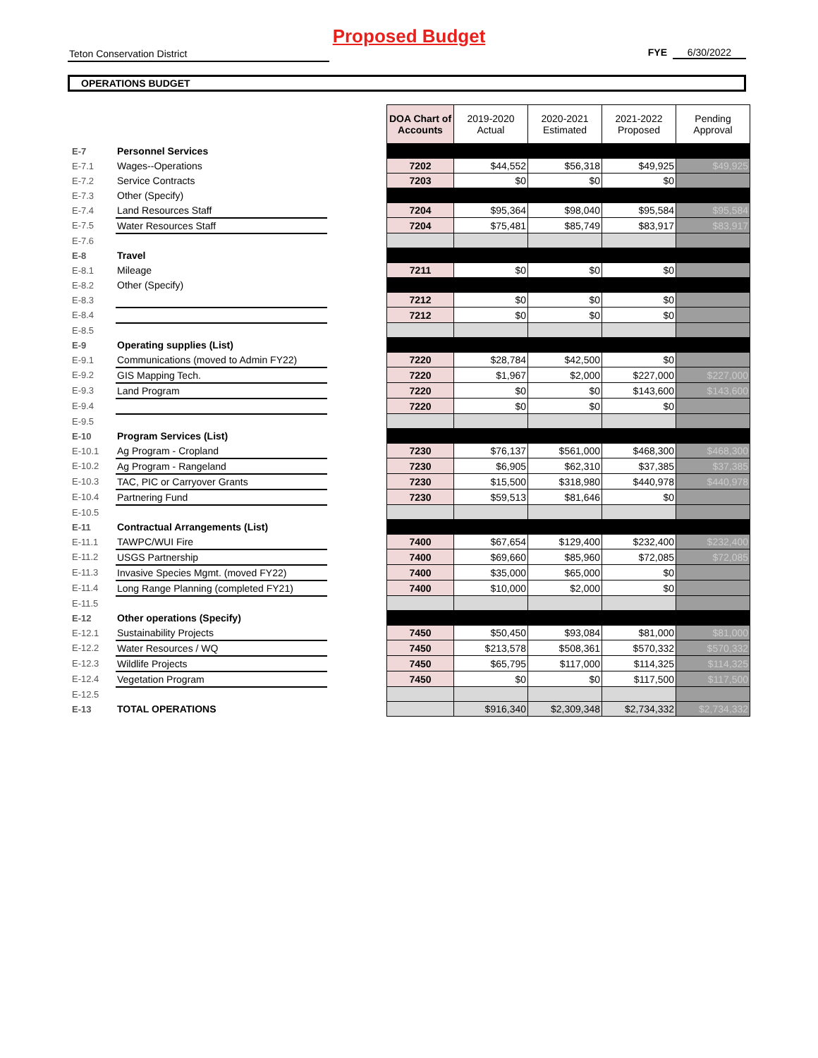Proposed Budget
Teton Conservation District FYE 6/30/2022
OPERATIONS BUDGET
| | | | DOA Chart of Accounts | 2019-2020 Actual | 2020-2021 Estimated | 2021-2022 Proposed | Pending Approval |
| --- | --- | --- | --- | --- | --- | --- | --- |
| E-7 | Personnel Services | | | | | | |
| E-7.1 | Wages--Operations | | 7202 | $44,552 | $56,318 | $49,925 | $49,925 |
| E-7.2 | Service Contracts | | 7203 | $0 | $0 | $0 | |
| E-7.3 | Other (Specify) | | | | | | |
| E-7.4 | Land Resources Staff | | 7204 | $95,364 | $98,040 | $95,584 | $95,584 |
| E-7.5 | Water Resources Staff | | 7204 | $75,481 | $85,749 | $83,917 | $83,917 |
| E-7.6 | | | | | | | |
| E-8 | Travel | | | | | | |
| E-8.1 | Mileage | | 7211 | $0 | $0 | $0 | |
| E-8.2 | Other (Specify) | | | | | | |
| E-8.3 | | | 7212 | $0 | $0 | $0 | |
| E-8.4 | | | 7212 | $0 | $0 | $0 | |
| E-8.5 | | | | | | | |
| E-9 | Operating supplies (List) | | | | | | |
| E-9.1 | Communications (moved to Admin FY22) | | 7220 | $28,784 | $42,500 | $0 | |
| E-9.2 | GIS Mapping Tech. | | 7220 | $1,967 | $2,000 | $227,000 | $227,000 |
| E-9.3 | Land Program | | 7220 | $0 | $0 | $143,600 | $143,600 |
| E-9.4 | | | 7220 | $0 | $0 | $0 | |
| E-9.5 | | | | | | | |
| E-10 | Program Services (List) | | | | | | |
| E-10.1 | Ag Program - Cropland | | 7230 | $76,137 | $561,000 | $468,300 | $468,300 |
| E-10.2 | Ag Program - Rangeland | | 7230 | $6,905 | $62,310 | $37,385 | $37,385 |
| E-10.3 | TAC, PIC or Carryover Grants | | 7230 | $15,500 | $318,980 | $440,978 | $440,978 |
| E-10.4 | Partnering Fund | | 7230 | $59,513 | $81,646 | $0 | |
| E-10.5 | | | | | | | |
| E-11 | Contractual Arrangements (List) | | | | | | |
| E-11.1 | TAWPC/WUI Fire | | 7400 | $67,654 | $129,400 | $232,400 | $232,400 |
| E-11.2 | USGS Partnership | | 7400 | $69,660 | $85,960 | $72,085 | $72,085 |
| E-11.3 | Invasive Species Mgmt. (moved FY22) | | 7400 | $35,000 | $65,000 | $0 | |
| E-11.4 | Long Range Planning (completed FY21) | | 7400 | $10,000 | $2,000 | $0 | |
| E-11.5 | | | | | | | |
| E-12 | Other operations (Specify) | | | | | | |
| E-12.1 | Sustainability Projects | | 7450 | $50,450 | $93,084 | $81,000 | $81,000 |
| E-12.2 | Water Resources / WQ | | 7450 | $213,578 | $508,361 | $570,332 | $570,332 |
| E-12.3 | Wildlife Projects | | 7450 | $65,795 | $117,000 | $114,325 | $114,325 |
| E-12.4 | Vegetation Program | | 7450 | $0 | $0 | $117,500 | $117,500 |
| E-12.5 | | | | | | | |
| E-13 | TOTAL OPERATIONS | | | $916,340 | $2,309,348 | $2,734,332 | $2,734,332 |